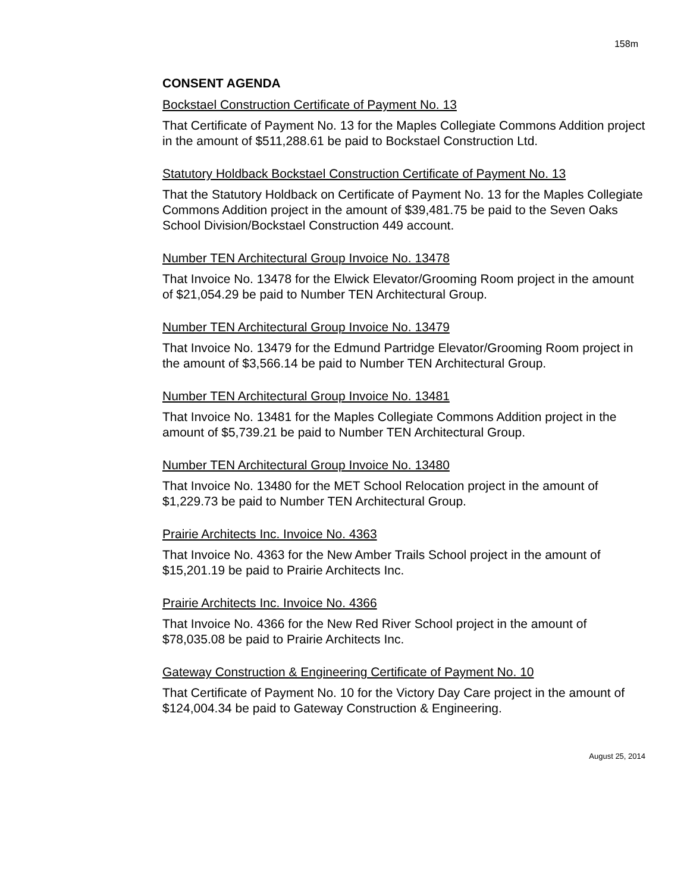158m
CONSENT AGENDA
Bockstael Construction Certificate of Payment No. 13
That Certificate of Payment No. 13 for the Maples Collegiate Commons Addition project in the amount of $511,288.61 be paid to Bockstael Construction Ltd.
Statutory Holdback Bockstael Construction Certificate of Payment No. 13
That the Statutory Holdback on Certificate of Payment No. 13 for the Maples Collegiate Commons Addition project in the amount of $39,481.75 be paid to the Seven Oaks School Division/Bockstael Construction 449 account.
Number TEN Architectural Group Invoice No. 13478
That Invoice No. 13478 for the Elwick Elevator/Grooming Room project in the amount of $21,054.29 be paid to Number TEN Architectural Group.
Number TEN Architectural Group Invoice No. 13479
That Invoice No. 13479 for the Edmund Partridge Elevator/Grooming Room project in the amount of $3,566.14 be paid to Number TEN Architectural Group.
Number TEN Architectural Group Invoice No. 13481
That Invoice No. 13481 for the Maples Collegiate Commons Addition project in the amount of $5,739.21 be paid to Number TEN Architectural Group.
Number TEN Architectural Group Invoice No. 13480
That Invoice No. 13480 for the MET School Relocation project in the amount of $1,229.73 be paid to Number TEN Architectural Group.
Prairie Architects Inc. Invoice No. 4363
That Invoice No. 4363 for the New Amber Trails School project in the amount of $15,201.19 be paid to Prairie Architects Inc.
Prairie Architects Inc. Invoice No. 4366
That Invoice No. 4366 for the New Red River School project in the amount of $78,035.08 be paid to Prairie Architects Inc.
Gateway Construction & Engineering Certificate of Payment No. 10
That Certificate of Payment No. 10 for the Victory Day Care project in the amount of $124,004.34 be paid to Gateway Construction & Engineering.
August 25, 2014